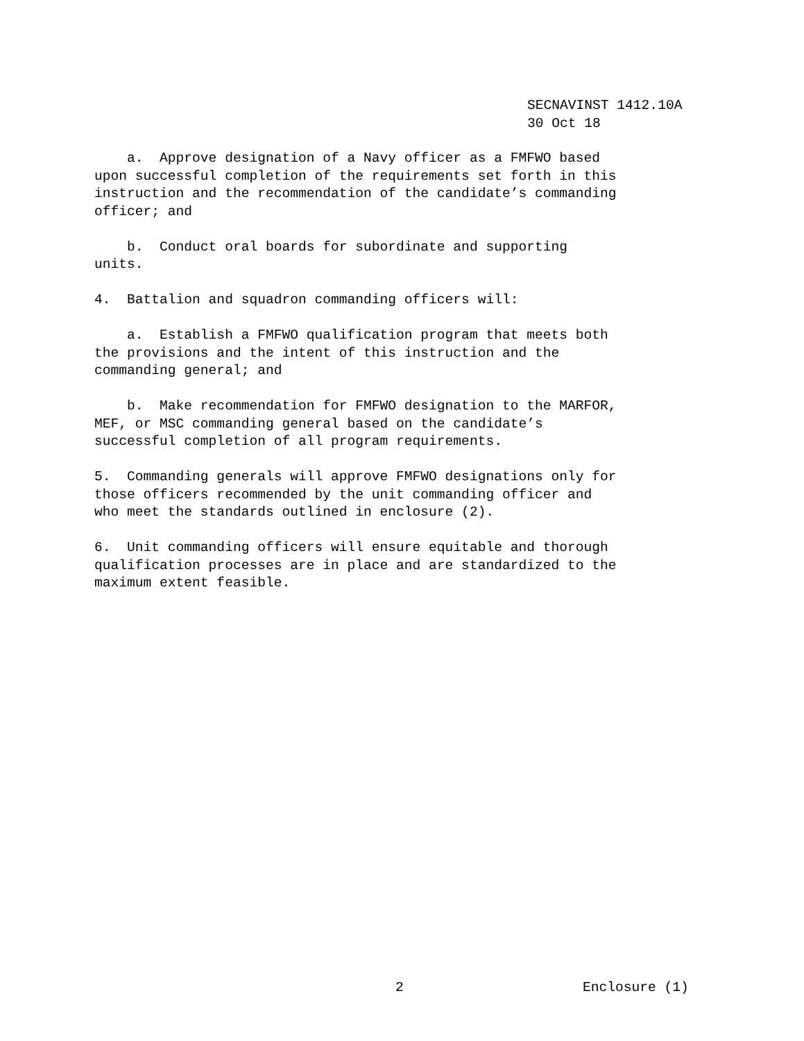SECNAVINST 1412.10A
30 Oct 18
a. Approve designation of a Navy officer as a FMFWO based upon successful completion of the requirements set forth in this instruction and the recommendation of the candidate’s commanding officer; and
b. Conduct oral boards for subordinate and supporting units.
4. Battalion and squadron commanding officers will:
a. Establish a FMFWO qualification program that meets both the provisions and the intent of this instruction and the commanding general; and
b. Make recommendation for FMFWO designation to the MARFOR, MEF, or MSC commanding general based on the candidate’s successful completion of all program requirements.
5. Commanding generals will approve FMFWO designations only for those officers recommended by the unit commanding officer and who meet the standards outlined in enclosure (2).
6. Unit commanding officers will ensure equitable and thorough qualification processes are in place and are standardized to the maximum extent feasible.
2 Enclosure (1)